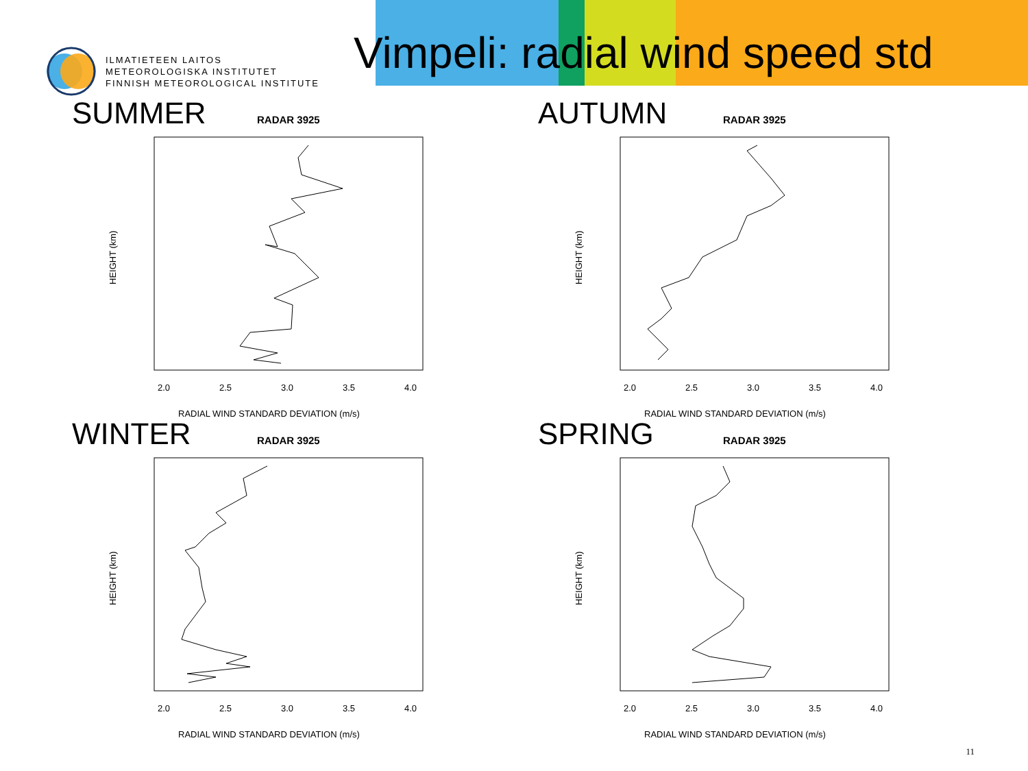ILMATIETEEN LAITOS
METEOROLOGISKA INSTITUTET
FINNISH METEOROLOGICAL INSTITUTE
Vimpeli: radial wind speed std
SUMMER RADAR 3925
2.0
2.5
3.0
3.5
4.0
RADIAL WIND STANDARD DEVIATION (m/s)
HEIGHT (km)
AUTUMN RADAR 3925
2.0
2.5
3.0
3.5
4.0
RADIAL WIND STANDARD DEVIATION (m/s)
HEIGHT (km)
WINTER RADAR 3925
2.0
2.5
3.0
3.5
4.0
RADIAL WIND STANDARD DEVIATION (m/s)
HEIGHT (km)
SPRING RADAR 3925
2.0
2.5
3.0
3.5
4.0
RADIAL WIND STANDARD DEVIATION (m/s)
HEIGHT (km)
11